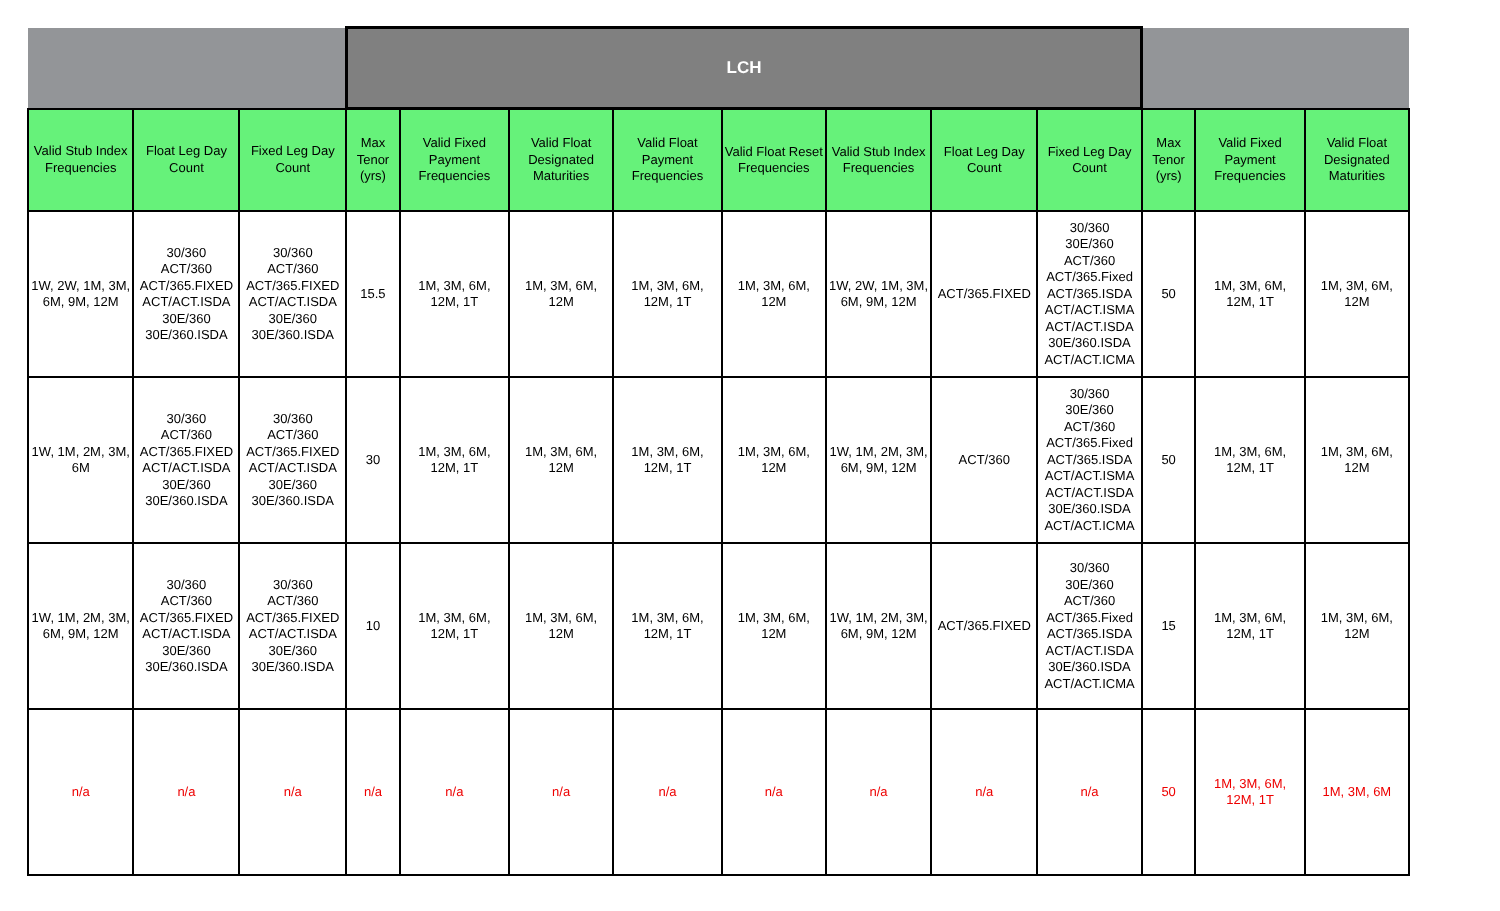| | | | LCH | | | | | | | | | | |
| --- | --- | --- | --- | --- | --- | --- | --- | --- | --- | --- | --- | --- | --- |
| Valid Stub Index Frequencies | Float Leg Day Count | Fixed Leg Day Count | Max Tenor (yrs) | Valid Fixed Payment Frequencies | Valid Float Designated Maturities | Valid Float Payment Frequencies | Valid Float Reset Frequencies | Valid Stub Index Frequencies | Float Leg Day Count | Fixed Leg Day Count | Max Tenor (yrs) | Valid Fixed Payment Frequencies | Valid Float Designated Maturities |
| 1W, 2W, 1M, 3M, 6M, 9M, 12M | 30/360 ACT/360 ACT/365.FIXED ACT/ACT.ISDA 30E/360 30E/360.ISDA | 30/360 ACT/360 ACT/365.FIXED ACT/ACT.ISDA 30E/360 30E/360.ISDA | 15.5 | 1M, 3M, 6M, 12M, 1T | 1M, 3M, 6M, 12M | 1M, 3M, 6M, 12M, 1T | 1M, 3M, 6M, 12M | 1W, 2W, 1M, 3M, 6M, 9M, 12M | ACT/365.FIXED | 30/360 30E/360 ACT/360 ACT/365.Fixed ACT/365.ISDA ACT/ACT.ISMA ACT/ACT.ISDA 30E/360.ISDA ACT/ACT.ICMA | 50 | 1M, 3M, 6M, 12M, 1T | 1M, 3M, 6M, 12M |
| 1W, 1M, 2M, 3M, 6M | 30/360 ACT/360 ACT/365.FIXED ACT/ACT.ISDA 30E/360 30E/360.ISDA | 30/360 ACT/360 ACT/365.FIXED ACT/ACT.ISDA 30E/360 30E/360.ISDA | 30 | 1M, 3M, 6M, 12M, 1T | 1M, 3M, 6M, 12M | 1M, 3M, 6M, 12M, 1T | 1M, 3M, 6M, 12M | 1W, 1M, 2M, 3M, 6M, 9M, 12M | ACT/360 | 30/360 30E/360 ACT/360 ACT/365.Fixed ACT/365.ISDA ACT/ACT.ISMA ACT/ACT.ISDA 30E/360.ISDA ACT/ACT.ICMA | 50 | 1M, 3M, 6M, 12M, 1T | 1M, 3M, 6M, 12M |
| 1W, 1M, 2M, 3M, 6M, 9M, 12M | 30/360 ACT/360 ACT/365.FIXED ACT/ACT.ISDA 30E/360 30E/360.ISDA | 30/360 ACT/360 ACT/365.FIXED ACT/ACT.ISDA 30E/360 30E/360.ISDA | 10 | 1M, 3M, 6M, 12M, 1T | 1M, 3M, 6M, 12M | 1M, 3M, 6M, 12M, 1T | 1M, 3M, 6M, 12M | 1W, 1M, 2M, 3M, 6M, 9M, 12M | ACT/365.FIXED | 30/360 30E/360 ACT/360 ACT/365.Fixed ACT/365.ISDA ACT/ACT.ISDA 30E/360.ISDA ACT/ACT.ICMA | 15 | 1M, 3M, 6M, 12M, 1T | 1M, 3M, 6M, 12M |
| n/a | n/a | n/a | n/a | n/a | n/a | n/a | n/a | n/a | n/a | n/a | 50 | 1M, 3M, 6M, 12M, 1T | 1M, 3M, 6M |